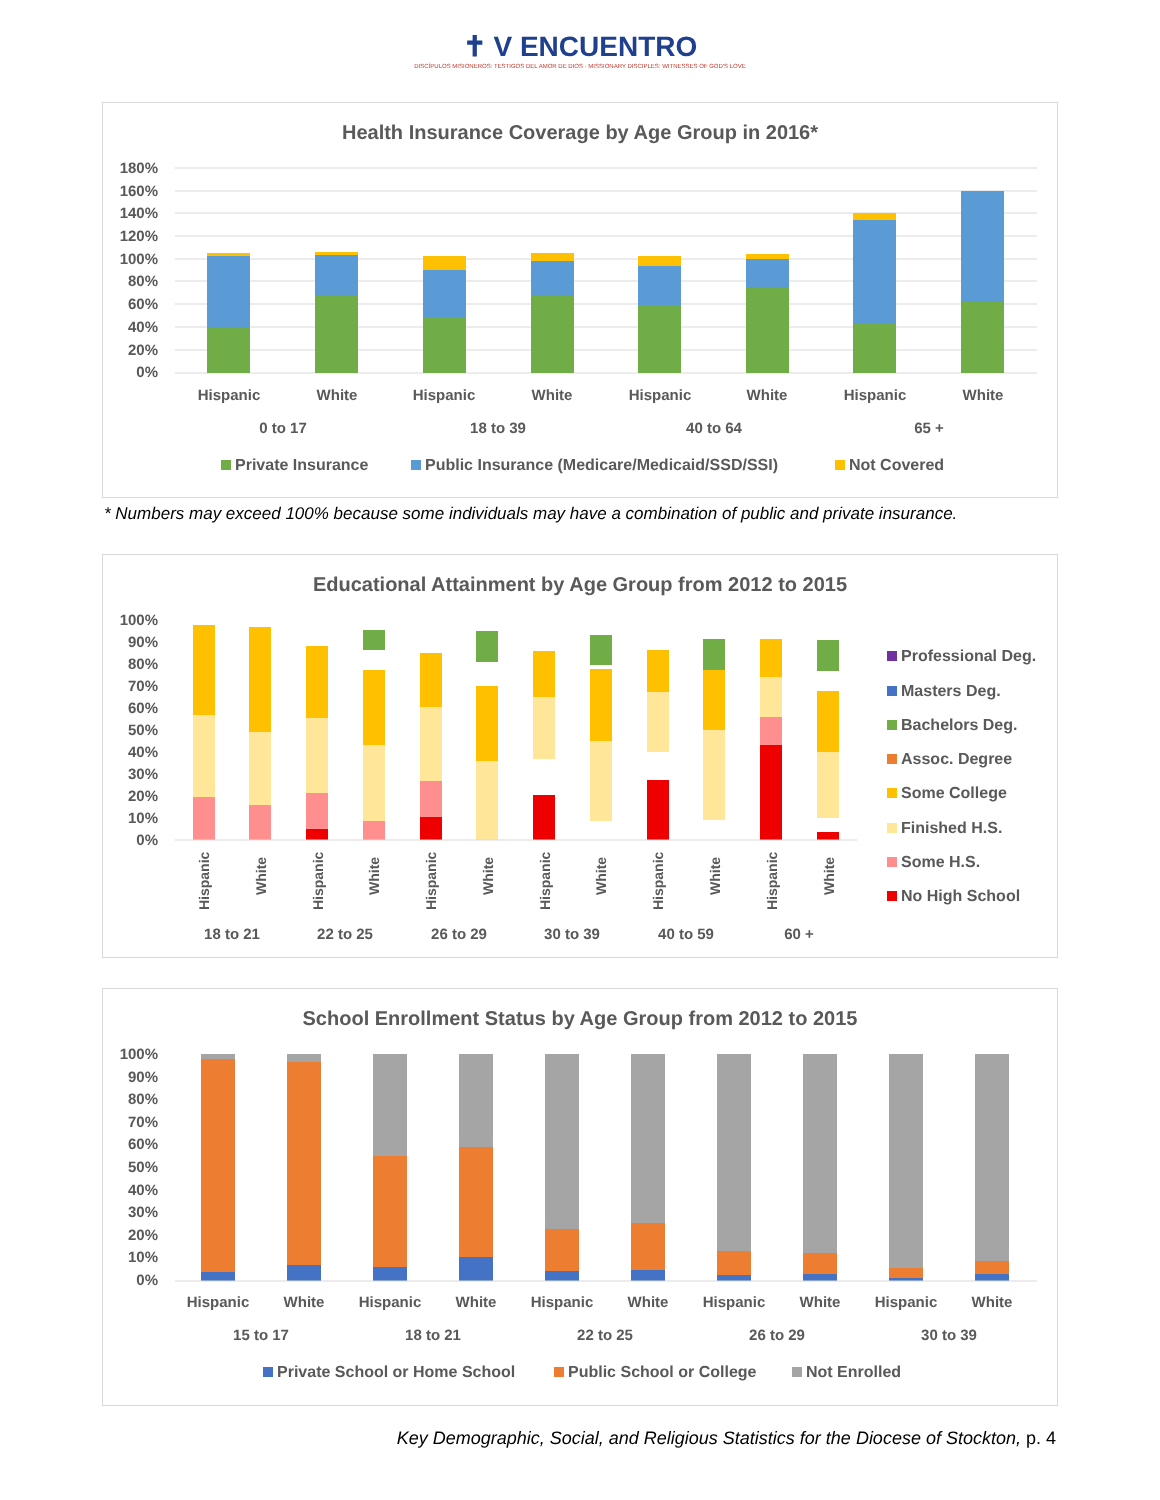✝ V ENCUENTRO
DISCÍPULOS MISIONEROS: TESTIGOS DEL AMOR DE DIOS · MISSIONARY DISCIPLES: WITNESSES OF GOD'S LOVE
Health Insurance Coverage by Age Group in 2016*
180%
160%
140%
120%
100%
80%
60%
40%
20%
0%
Hispanic
White
Hispanic
White
Hispanic
White
Hispanic
White
0 to 17
18 to 39
40 to 64
65 +
Private Insurance
Public Insurance (Medicare/Medicaid/SSD/SSI)
Not Covered
* Numbers may exceed 100% because some individuals may have a combination of public and private insurance.
Educational Attainment by Age Group from 2012 to 2015
100%
90%
80%
70%
60%
50%
40%
30%
20%
10%
0%
18 to 21
22 to 25
26 to 29
30 to 39
40 to 59
60 +
Hispanic
White
Hispanic
White
Hispanic
White
Hispanic
White
Hispanic
White
Hispanic
White
Professional Deg.
Masters Deg.
Bachelors Deg.
Assoc. Degree
Some College
Finished H.S.
Some H.S.
No High School
School Enrollment Status by Age Group from 2012 to 2015
100%
90%
80%
70%
60%
50%
40%
30%
20%
10%
0%
Hispanic
White
Hispanic
White
Hispanic
White
Hispanic
White
Hispanic
White
15 to 17
18 to 21
22 to 25
26 to 29
30 to 39
Private School or Home School
Public School or College
Not Enrolled
Key Demographic, Social, and Religious Statistics for the Diocese of Stockton, p. 4